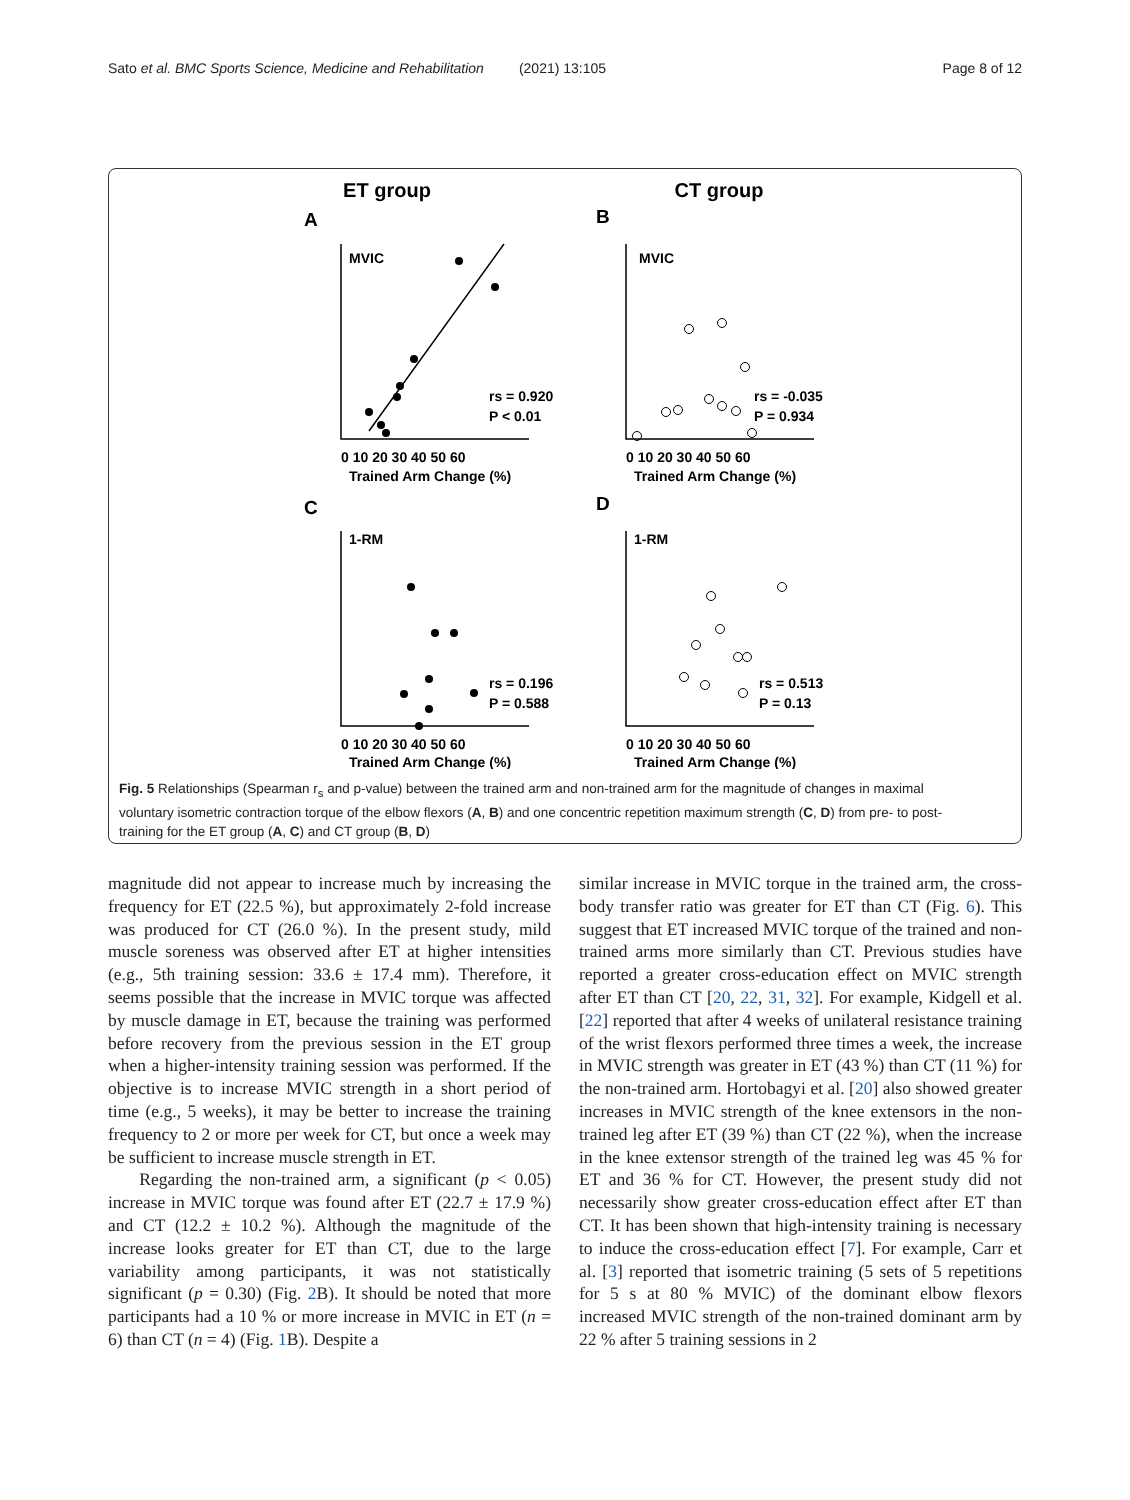Sato et al. BMC Sports Science, Medicine and Rehabilitation (2021) 13:105 Page 8 of 12
ET group
CT group
A
B
C
D
MVIC
MVIC
1-RM
1-RM
rs = 0.920
P < 0.01
rs = -0.035
P = 0.934
rs = 0.196
P = 0.588
rs = 0.513
P = 0.13
Trained Arm Change (%)
Trained Arm Change (%)
Trained Arm Change (%)
Trained Arm Change (%)
0 10 20 30 40 50 60
0 10 20 30 40 50 60
0 10 20 30 40 50 60
0 10 20 30 40 50 60
Fig. 5 Relationships (Spearman r<sub>s</sub> and p-value) between the trained arm and non-trained arm for the magnitude of changes in maximal voluntary isometric contraction torque of the elbow flexors (A, B) and one concentric repetition maximum strength (C, D) from pre- to post-training for the ET group (A, C) and CT group (B, D)
magnitude did not appear to increase much by increasing the frequency for ET (22.5 %), but approximately 2-fold increase was produced for CT (26.0 %). In the present study, mild muscle soreness was observed after ET at higher intensities (e.g., 5th training session: 33.6 ± 17.4 mm). Therefore, it seems possible that the increase in MVIC torque was affected by muscle damage in ET, because the training was performed before recovery from the previous session in the ET group when a higher-intensity training session was performed. If the objective is to increase MVIC strength in a short period of time (e.g., 5 weeks), it may be better to increase the training frequency to 2 or more per week for CT, but once a week may be sufficient to increase muscle strength in ET.
Regarding the non-trained arm, a significant (p < 0.05) increase in MVIC torque was found after ET (22.7 ± 17.9 %) and CT (12.2 ± 10.2 %). Although the magnitude of the increase looks greater for ET than CT, due to the large variability among participants, it was not statistically significant (p = 0.30) (Fig. 2 B). It should be noted that more participants had a 10 % or more increase in MVIC in ET (n = 6) than CT (n = 4) (Fig. 1 B). Despite a
similar increase in MVIC torque in the trained arm, the cross-body transfer ratio was greater for ET than CT (Fig. 6). This suggest that ET increased MVIC torque of the trained and non-trained arms more similarly than CT. Previous studies have reported a greater cross-education effect on MVIC strength after ET than CT [20, 22, 31, 32]. For example, Kidgell et al. [22] reported that after 4 weeks of unilateral resistance training of the wrist flexors performed three times a week, the increase in MVIC strength was greater in ET (43 %) than CT (11 %) for the non-trained arm. Hortobagyi et al. [20] also showed greater increases in MVIC strength of the knee extensors in the non-trained leg after ET (39 %) than CT (22 %), when the increase in the knee extensor strength of the trained leg was 45 % for ET and 36 % for CT. However, the present study did not necessarily show greater cross-education effect after ET than CT. It has been shown that high-intensity training is necessary to induce the cross-education effect [7]. For example, Carr et al. [3] reported that isometric training (5 sets of 5 repetitions for 5 s at 80 % MVIC) of the dominant elbow flexors increased MVIC strength of the non-trained dominant arm by 22 % after 5 training sessions in 2